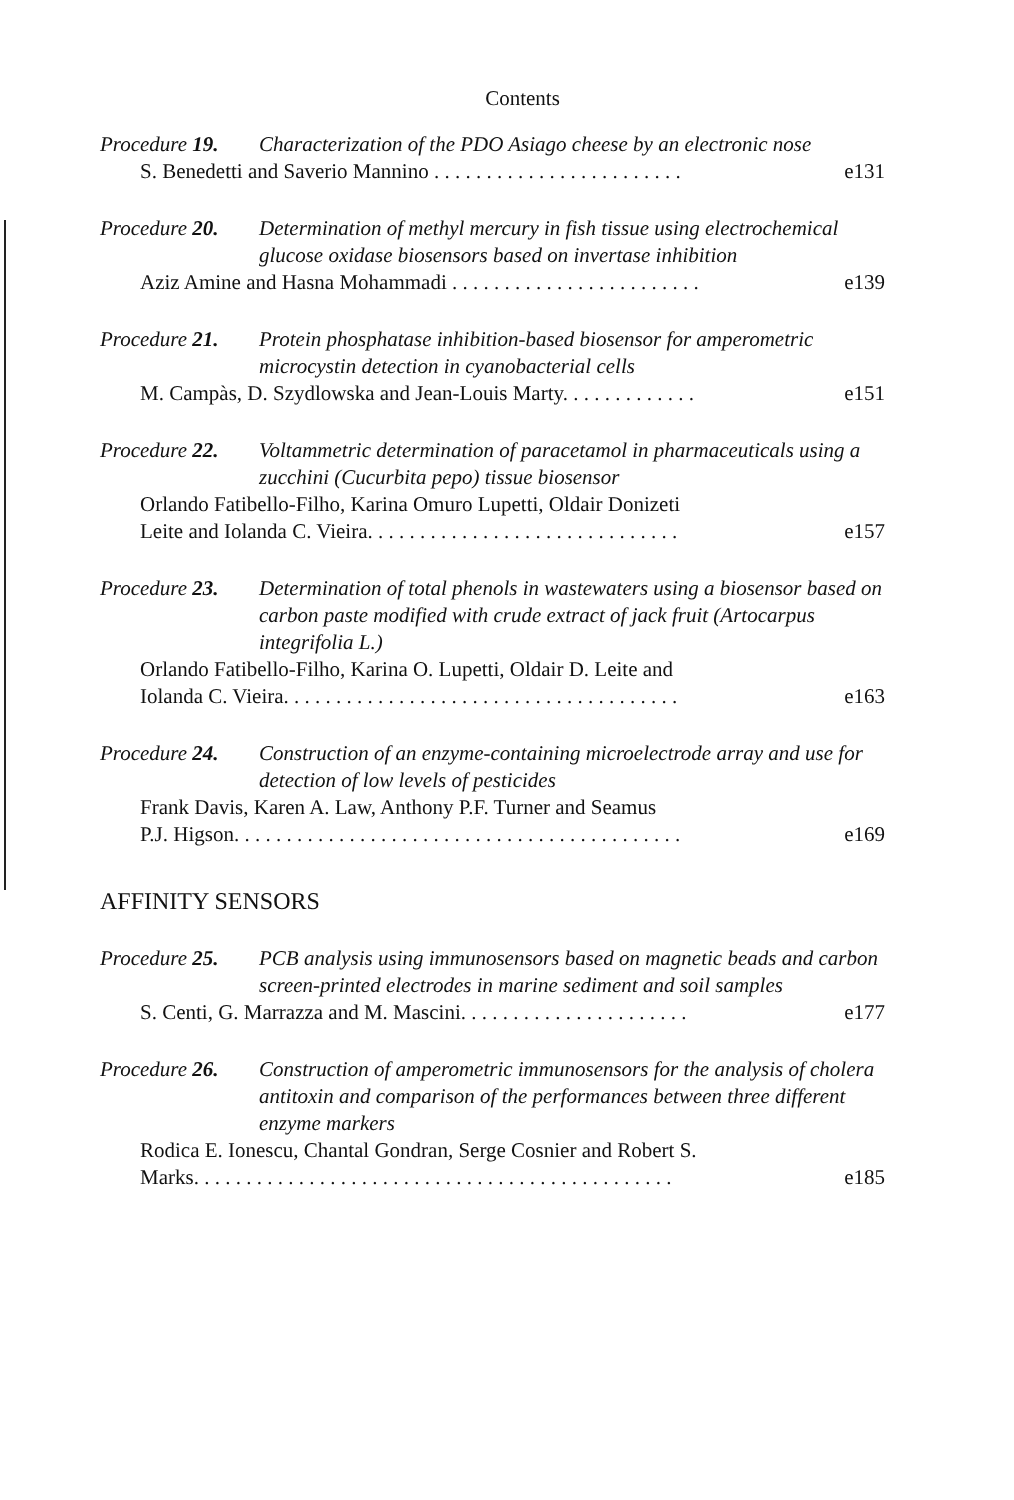Contents
Procedure 19. Characterization of the PDO Asiago cheese by an electronic nose
S. Benedetti and Saverio Mannino . . . . . . . . . . . . . . . . . . . . . . . . e131
Procedure 20. Determination of methyl mercury in fish tissue using electrochemical glucose oxidase biosensors based on invertase inhibition
Aziz Amine and Hasna Mohammadi . . . . . . . . . . . . . . . . . . . . . . . . e139
Procedure 21. Protein phosphatase inhibition-based biosensor for amperometric microcystin detection in cyanobacterial cells
M. Campàs, D. Szydlowska and Jean-Louis Marty. . . . . . . . . . . . . e151
Procedure 22. Voltammetric determination of paracetamol in pharmaceuticals using a zucchini (Cucurbita pepo) tissue biosensor
Orlando Fatibello-Filho, Karina Omuro Lupetti, Oldair Donizeti
Leite and Iolanda C. Vieira. . . . . . . . . . . . . . . . . . . . . . . . . . . . . . e157
Procedure 23. Determination of total phenols in wastewaters using a biosensor based on carbon paste modified with crude extract of jack fruit (Artocarpus integrifolia L.)
Orlando Fatibello-Filho, Karina O. Lupetti, Oldair D. Leite and
Iolanda C. Vieira. . . . . . . . . . . . . . . . . . . . . . . . . . . . . . . . . . . . . . e163
Procedure 24. Construction of an enzyme-containing microelectrode array and use for detection of low levels of pesticides
Frank Davis, Karen A. Law, Anthony P.F. Turner and Seamus
P.J. Higson. . . . . . . . . . . . . . . . . . . . . . . . . . . . . . . . . . . . . . . . . . . e169
AFFINITY SENSORS
Procedure 25. PCB analysis using immunosensors based on magnetic beads and carbon screen-printed electrodes in marine sediment and soil samples
S. Centi, G. Marrazza and M. Mascini. . . . . . . . . . . . . . . . . . . . . . e177
Procedure 26. Construction of amperometric immunosensors for the analysis of cholera antitoxin and comparison of the performances between three different enzyme markers
Rodica E. Ionescu, Chantal Gondran, Serge Cosnier and Robert S.
Marks. . . . . . . . . . . . . . . . . . . . . . . . . . . . . . . . . . . . . . . . . . . . . . e185